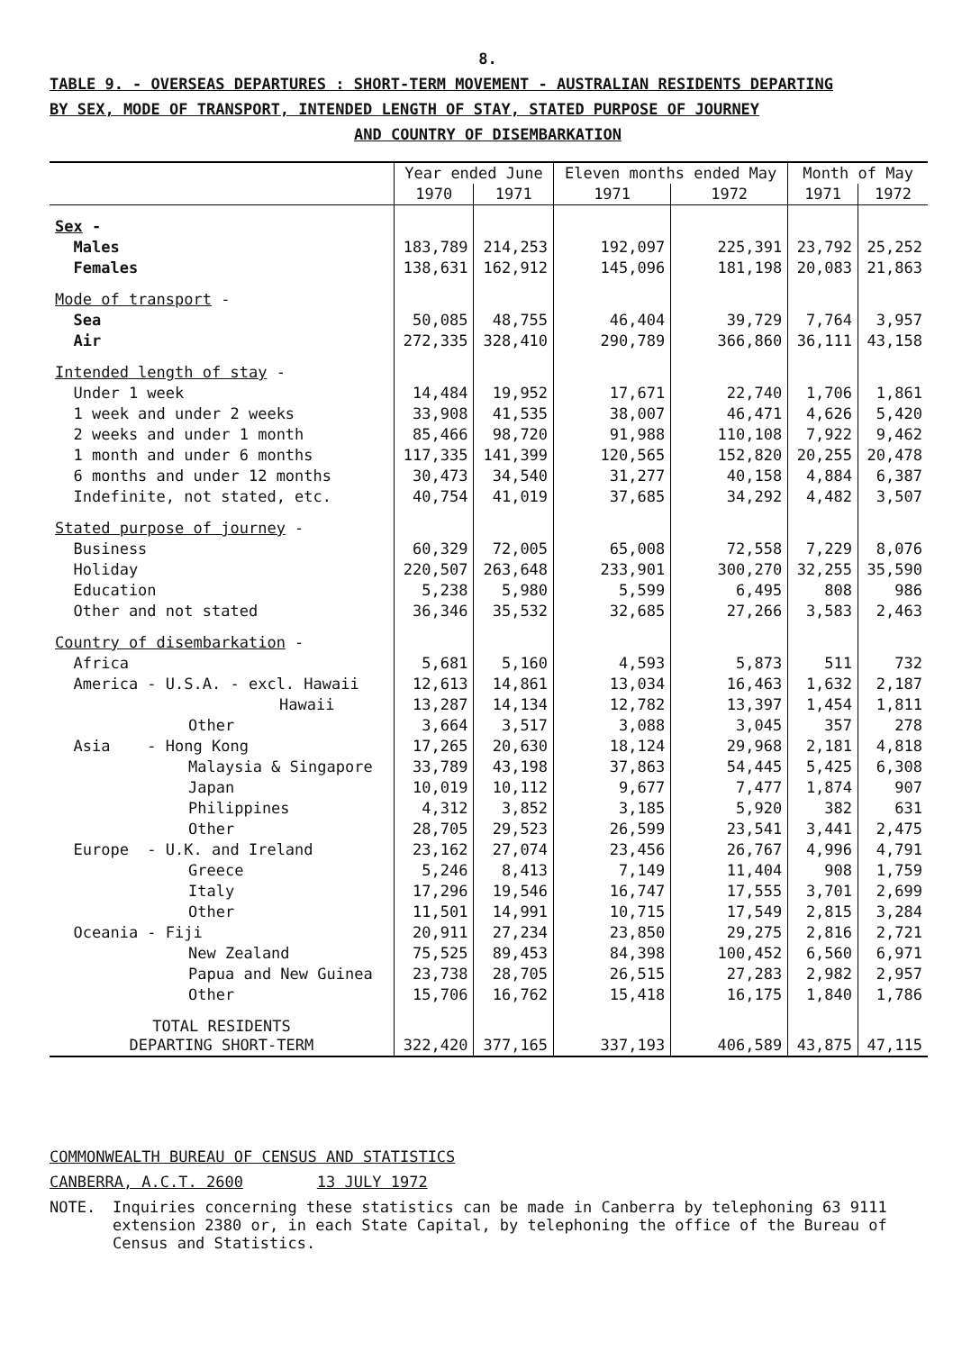8.
TABLE 9. - OVERSEAS DEPARTURES : SHORT-TERM MOVEMENT - AUSTRALIAN RESIDENTS DEPARTING
BY SEX, MODE OF TRANSPORT, INTENDED LENGTH OF STAY, STATED PURPOSE OF JOURNEY
AND COUNTRY OF DISEMBARKATION
| | Year ended June | | Eleven months ended May | | Month of May | |
| | 1970 | 1971 | 1971 | 1972 | 1971 | 1972 |
| Sex - | | | | | | |
| Males | 183,789 | 214,253 | 192,097 | 225,391 | 23,792 | 25,252 |
| Females | 138,631 | 162,912 | 145,096 | 181,198 | 20,083 | 21,863 |
| Mode of transport - | | | | | | |
| Sea | 50,085 | 48,755 | 46,404 | 39,729 | 7,764 | 3,957 |
| Air | 272,335 | 328,410 | 290,789 | 366,860 | 36,111 | 43,158 |
| Intended length of stay - | | | | | | |
| Under 1 week | 14,484 | 19,952 | 17,671 | 22,740 | 1,706 | 1,861 |
| 1 week and under 2 weeks | 33,908 | 41,535 | 38,007 | 46,471 | 4,626 | 5,420 |
| 2 weeks and under 1 month | 85,466 | 98,720 | 91,988 | 110,108 | 7,922 | 9,462 |
| 1 month and under 6 months | 117,335 | 141,399 | 120,565 | 152,820 | 20,255 | 20,478 |
| 6 months and under 12 months | 30,473 | 34,540 | 31,277 | 40,158 | 4,884 | 6,387 |
| Indefinite, not stated, etc. | 40,754 | 41,019 | 37,685 | 34,292 | 4,482 | 3,507 |
| Stated purpose of journey - | | | | | | |
| Business | 60,329 | 72,005 | 65,008 | 72,558 | 7,229 | 8,076 |
| Holiday | 220,507 | 263,648 | 233,901 | 300,270 | 32,255 | 35,590 |
| Education | 5,238 | 5,980 | 5,599 | 6,495 | 808 | 986 |
| Other and not stated | 36,346 | 35,532 | 32,685 | 27,266 | 3,583 | 2,463 |
| Country of disembarkation - | | | | | | |
| Africa | 5,681 | 5,160 | 4,593 | 5,873 | 511 | 732 |
| America - U.S.A. - excl. Hawaii | 12,613 | 14,861 | 13,034 | 16,463 | 1,632 | 2,187 |
| Hawaii | 13,287 | 14,134 | 12,782 | 13,397 | 1,454 | 1,811 |
| Other | 3,664 | 3,517 | 3,088 | 3,045 | 357 | 278 |
| Asia - Hong Kong | 17,265 | 20,630 | 18,124 | 29,968 | 2,181 | 4,818 |
| Malaysia & Singapore | 33,789 | 43,198 | 37,863 | 54,445 | 5,425 | 6,308 |
| Japan | 10,019 | 10,112 | 9,677 | 7,477 | 1,874 | 907 |
| Philippines | 4,312 | 3,852 | 3,185 | 5,920 | 382 | 631 |
| Other | 28,705 | 29,523 | 26,599 | 23,541 | 3,441 | 2,475 |
| Europe - U.K. and Ireland | 23,162 | 27,074 | 23,456 | 26,767 | 4,996 | 4,791 |
| Greece | 5,246 | 8,413 | 7,149 | 11,404 | 908 | 1,759 |
| Italy | 17,296 | 19,546 | 16,747 | 17,555 | 3,701 | 2,699 |
| Other | 11,501 | 14,991 | 10,715 | 17,549 | 2,815 | 3,284 |
| Oceania - Fiji | 20,911 | 27,234 | 23,850 | 29,275 | 2,816 | 2,721 |
| New Zealand | 75,525 | 89,453 | 84,398 | 100,452 | 6,560 | 6,971 |
| Papua and New Guinea | 23,738 | 28,705 | 26,515 | 27,283 | 2,982 | 2,957 |
| Other | 15,706 | 16,762 | 15,418 | 16,175 | 1,840 | 1,786 |
| TOTAL RESIDENTS DEPARTING SHORT-TERM | 322,420 | 377,165 | 337,193 | 406,589 | 43,875 | 47,115 |
COMMONWEALTH BUREAU OF CENSUS AND STATISTICS
CANBERRA, A.C.T. 2600 13 JULY 1972
NOTE. Inquiries concerning these statistics can be made in Canberra by telephoning 63 9111 extension 2380 or, in each State Capital, by telephoning the office of the Bureau of Census and Statistics.